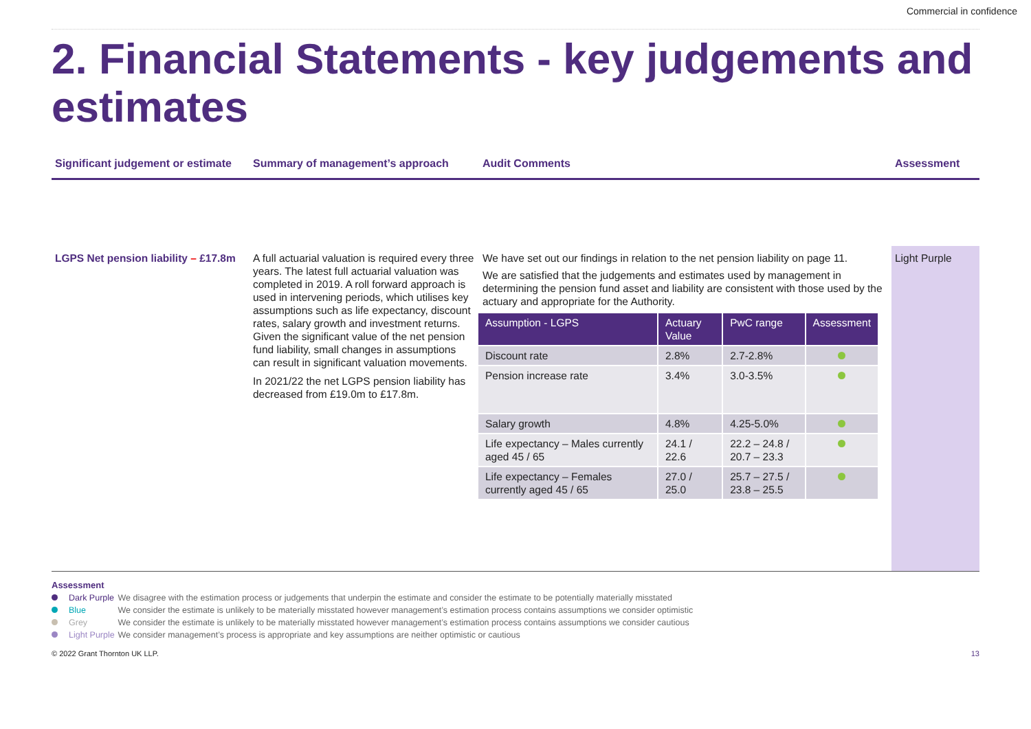Commercial in confidence
2. Financial Statements - key judgements and estimates
Significant judgement or estimate
Summary of management’s approach
Audit Comments
Assessment
LGPS Net pension liability – £17.8m
A full actuarial valuation is required every three years. The latest full actuarial valuation was completed in 2019. A roll forward approach is used in intervening periods, which utilises key assumptions such as life expectancy, discount rates, salary growth and investment returns. Given the significant value of the net pension fund liability, small changes in assumptions can result in significant valuation movements.
In 2021/22 the net LGPS pension liability has decreased from £19.0m to £17.8m.
We have set out our findings in relation to the net pension liability on page 11.
We are satisfied that the judgements and estimates used by management in determining the pension fund asset and liability are consistent with those used by the actuary and appropriate for the Authority.
| Assumption - LGPS | Actuary Value | PwC range | Assessment |
| --- | --- | --- | --- |
| Discount rate | 2.8% | 2.7-2.8% | |
| Pension increase rate | 3.4% | 3.0-3.5% | |
| Salary growth | 4.8% | 4.25-5.0% | |
| Life expectancy – Males currently aged 45 / 65 | 24.1 / 22.6 | 22.2 – 24.8 / 20.7 – 23.3 | |
| Life expectancy – Females currently aged 45 / 65 | 27.0 / 25.0 | 25.7 – 27.5 / 23.8 – 25.5 | |
Light Purple
Assessment
Dark Purple We disagree with the estimation process or judgements that underpin the estimate and consider the estimate to be potentially materially misstated
Blue We consider the estimate is unlikely to be materially misstated however management’s estimation process contains assumptions we consider optimistic
Grey We consider the estimate is unlikely to be materially misstated however management’s estimation process contains assumptions we consider cautious
Light Purple We consider management’s process is appropriate and key assumptions are neither optimistic or cautious
© 2022 Grant Thornton UK LLP. 13